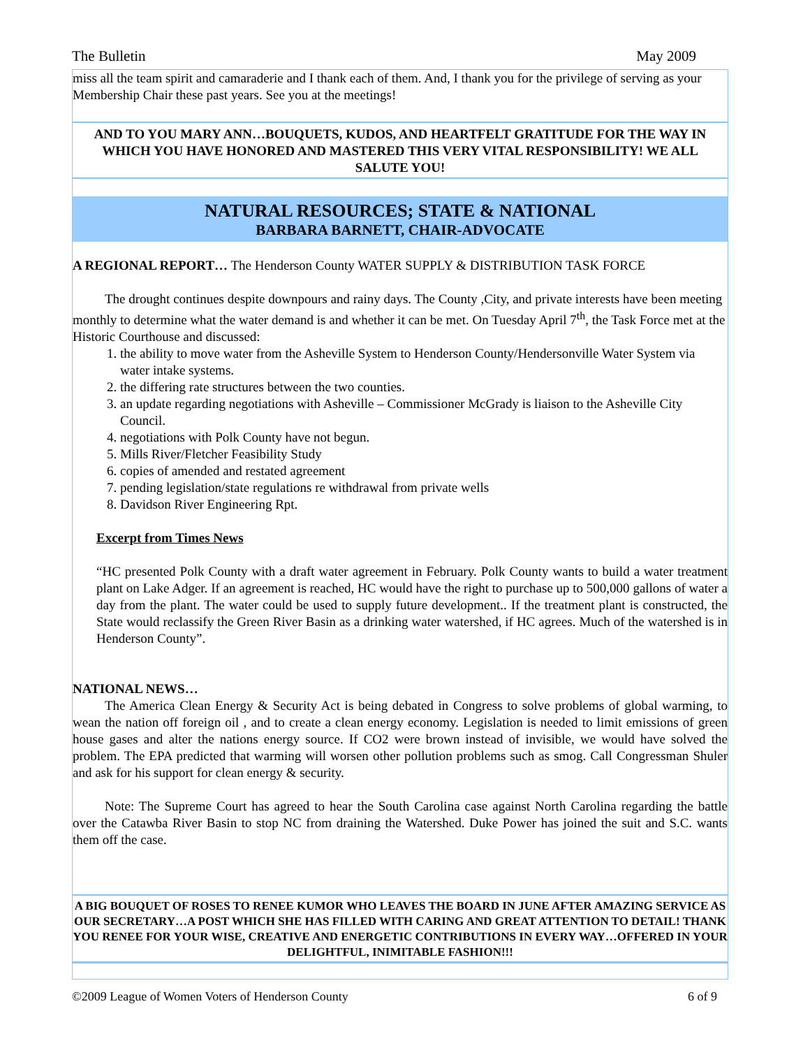The Bulletin May 2009
miss all the team spirit and camaraderie and I thank each of them. And, I thank you for the privilege of serving as your Membership Chair these past years. See you at the meetings!
AND TO YOU MARY ANN…BOUQUETS, KUDOS, AND HEARTFELT GRATITUDE FOR THE WAY IN WHICH YOU HAVE HONORED AND MASTERED THIS VERY VITAL RESPONSIBILITY! WE ALL SALUTE YOU!
NATURAL RESOURCES; STATE & NATIONAL
BARBARA BARNETT, CHAIR-ADVOCATE
A REGIONAL REPORT… The Henderson County WATER SUPPLY & DISTRIBUTION TASK FORCE
The drought continues despite downpours and rainy days. The County ,City, and private interests have been meeting monthly to determine what the water demand is and whether it can be met. On Tuesday April 7<sup>th</sup>, the Task Force met at the Historic Courthouse and discussed:
1. the ability to move water from the Asheville System to Henderson County/Hendersonville Water System via water intake systems.
2. the differing rate structures between the two counties.
3. an update regarding negotiations with Asheville – Commissioner McGrady is liaison to the Asheville City Council.
4. negotiations with Polk County have not begun.
5. Mills River/Fletcher Feasibility Study
6. copies of amended and restated agreement
7. pending legislation/state regulations re withdrawal from private wells
8. Davidson River Engineering Rpt.
Excerpt from Times News
“HC presented Polk County with a draft water agreement in February. Polk County wants to build a water treatment plant on Lake Adger. If an agreement is reached, HC would have the right to purchase up to 500,000 gallons of water a day from the plant. The water could be used to supply future development.. If the treatment plant is constructed, the State would reclassify the Green River Basin as a drinking water watershed, if HC agrees. Much of the watershed is in Henderson County”.
NATIONAL NEWS…
The America Clean Energy & Security Act is being debated in Congress to solve problems of global warming, to wean the nation off foreign oil , and to create a clean energy economy. Legislation is needed to limit emissions of green house gases and alter the nations energy source. If CO2 were brown instead of invisible, we would have solved the problem. The EPA predicted that warming will worsen other pollution problems such as smog. Call Congressman Shuler and ask for his support for clean energy & security.
Note: The Supreme Court has agreed to hear the South Carolina case against North Carolina regarding the battle over the Catawba River Basin to stop NC from draining the Watershed. Duke Power has joined the suit and S.C. wants them off the case.
A BIG BOUQUET OF ROSES TO RENEE KUMOR WHO LEAVES THE BOARD IN JUNE AFTER AMAZING SERVICE AS OUR SECRETARY…A POST WHICH SHE HAS FILLED WITH CARING AND GREAT ATTENTION TO DETAIL! THANK YOU RENEE FOR YOUR WISE, CREATIVE AND ENERGETIC CONTRIBUTIONS IN EVERY WAY…OFFERED IN YOUR DELIGHTFUL, INIMITABLE FASHION!!!
©2009 League of Women Voters of Henderson County 6 of 9